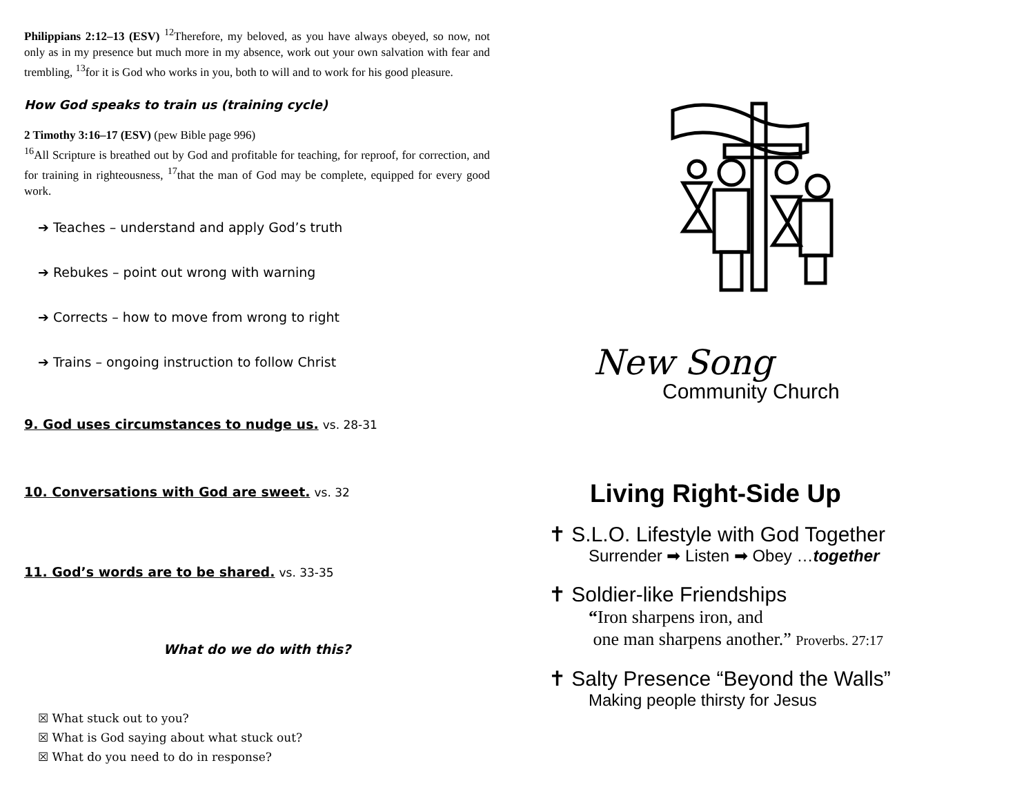Philippians 2:12–13 (ESV) <sup>12</sup>Therefore, my beloved, as you have always obeyed, so now, not only as in my presence but much more in my absence, work out your own salvation with fear and trembling, <sup>13</sup>for it is God who works in you, both to will and to work for his good pleasure.
How God speaks to train us (training cycle)
2 Timothy 3:16–17 (ESV) (pew Bible page 996)
<sup>16</sup> All Scripture is breathed out by God and profitable for teaching, for reproof, for correction, and for training in righteousness, <sup>17</sup>that the man of God may be complete, equipped for every good work.
➔ Teaches – understand and apply God’s truth
➔ Rebukes – point out wrong with warning
➔ Corrects – how to move from wrong to right
➔ Trains – ongoing instruction to follow Christ
9. God uses circumstances to nudge us. vs. 28-31
10. Conversations with God are sweet. vs. 32
11. God’s words are to be shared. vs. 33-35
What do we do with this?
☒ What stuck out to you?
☒ What is God saying about what stuck out?
☒ What do you need to do in response?
New Song
Community Church
Living Right-Side Up
✝ S.L.O. Lifestyle with God Together
Surrender ➡ Listen ➡ Obey …together
✝ Soldier-like Friendships
“Iron sharpens iron, and
one man sharpens another.” Proverbs. 27:17
✝ Salty Presence “Beyond the Walls”
Making people thirsty for Jesus